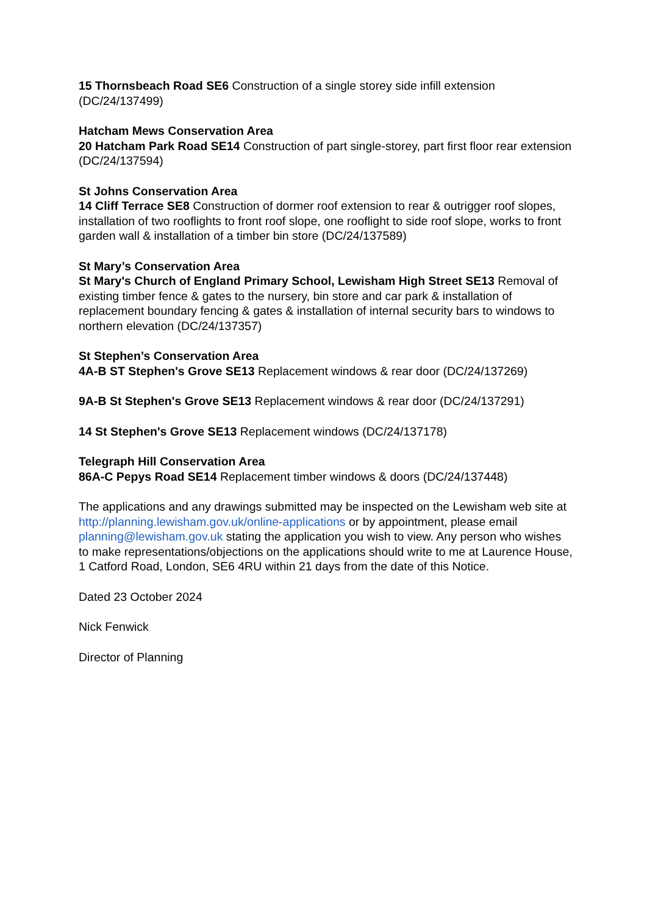15 Thornsbeach Road SE6 Construction of a single storey side infill extension (DC/24/137499)
Hatcham Mews Conservation Area
20 Hatcham Park Road SE14 Construction of part single-storey, part first floor rear extension (DC/24/137594)
St Johns Conservation Area
14 Cliff Terrace SE8 Construction of dormer roof extension to rear & outrigger roof slopes, installation of two rooflights to front roof slope, one rooflight to side roof slope, works to front garden wall & installation of a timber bin store (DC/24/137589)
St Mary’s Conservation Area
St Mary's Church of England Primary School, Lewisham High Street SE13 Removal of existing timber fence & gates to the nursery, bin store and car park & installation of replacement boundary fencing & gates & installation of internal security bars to windows to northern elevation (DC/24/137357)
St Stephen’s Conservation Area
4A-B ST Stephen's Grove SE13 Replacement windows & rear door (DC/24/137269)
9A-B St Stephen's Grove SE13 Replacement windows & rear door (DC/24/137291)
14 St Stephen's Grove SE13 Replacement windows (DC/24/137178)
Telegraph Hill Conservation Area
86A-C Pepys Road SE14 Replacement timber windows & doors (DC/24/137448)
The applications and any drawings submitted may be inspected on the Lewisham web site at http://planning.lewisham.gov.uk/online-applications or by appointment, please email planning@lewisham.gov.uk stating the application you wish to view. Any person who wishes to make representations/objections on the applications should write to me at Laurence House, 1 Catford Road, London, SE6 4RU within 21 days from the date of this Notice.
Dated 23 October 2024
Nick Fenwick
Director of Planning